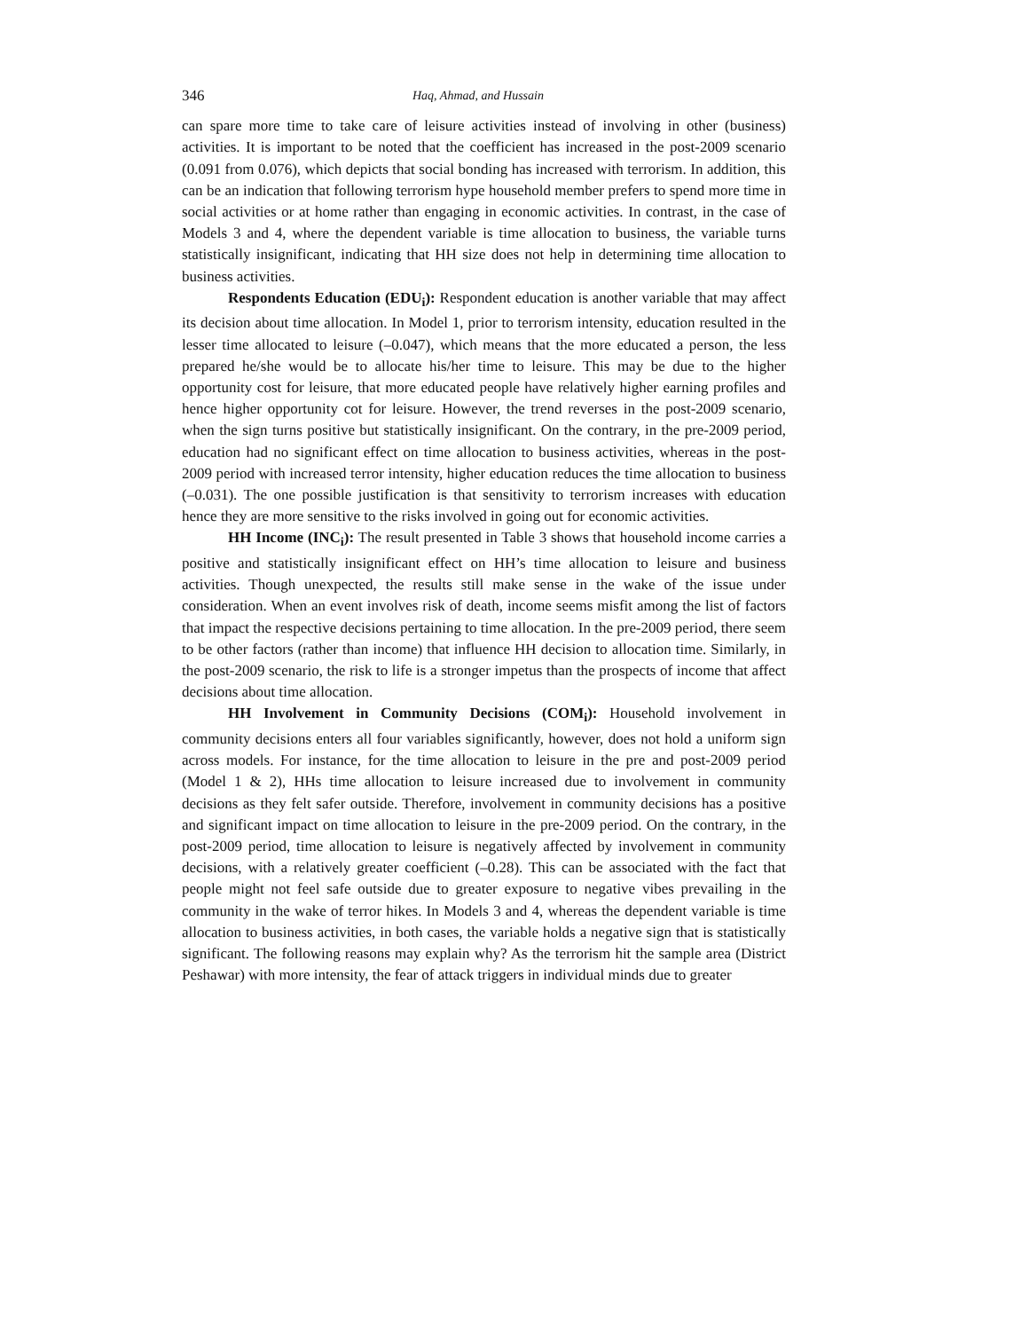346 Haq, Ahmad, and Hussain
can spare more time to take care of leisure activities instead of involving in other (business) activities. It is important to be noted that the coefficient has increased in the post-2009 scenario (0.091 from 0.076), which depicts that social bonding has increased with terrorism. In addition, this can be an indication that following terrorism hype household member prefers to spend more time in social activities or at home rather than engaging in economic activities. In contrast, in the case of Models 3 and 4, where the dependent variable is time allocation to business, the variable turns statistically insignificant, indicating that HH size does not help in determining time allocation to business activities.
Respondents Education (EDU<sub>i</sub>): Respondent education is another variable that may affect its decision about time allocation. In Model 1, prior to terrorism intensity, education resulted in the lesser time allocated to leisure (–0.047), which means that the more educated a person, the less prepared he/she would be to allocate his/her time to leisure. This may be due to the higher opportunity cost for leisure, that more educated people have relatively higher earning profiles and hence higher opportunity cot for leisure. However, the trend reverses in the post-2009 scenario, when the sign turns positive but statistically insignificant. On the contrary, in the pre-2009 period, education had no significant effect on time allocation to business activities, whereas in the post-2009 period with increased terror intensity, higher education reduces the time allocation to business (–0.031). The one possible justification is that sensitivity to terrorism increases with education hence they are more sensitive to the risks involved in going out for economic activities.
HH Income (INC<sub>i</sub>): The result presented in Table 3 shows that household income carries a positive and statistically insignificant effect on HH’s time allocation to leisure and business activities. Though unexpected, the results still make sense in the wake of the issue under consideration. When an event involves risk of death, income seems misfit among the list of factors that impact the respective decisions pertaining to time allocation. In the pre-2009 period, there seem to be other factors (rather than income) that influence HH decision to allocation time. Similarly, in the post-2009 scenario, the risk to life is a stronger impetus than the prospects of income that affect decisions about time allocation.
HH Involvement in Community Decisions (COM<sub>i</sub>): Household involvement in community decisions enters all four variables significantly, however, does not hold a uniform sign across models. For instance, for the time allocation to leisure in the pre and post-2009 period (Model 1 & 2), HHs time allocation to leisure increased due to involvement in community decisions as they felt safer outside. Therefore, involvement in community decisions has a positive and significant impact on time allocation to leisure in the pre-2009 period. On the contrary, in the post-2009 period, time allocation to leisure is negatively affected by involvement in community decisions, with a relatively greater coefficient (–0.28). This can be associated with the fact that people might not feel safe outside due to greater exposure to negative vibes prevailing in the community in the wake of terror hikes. In Models 3 and 4, whereas the dependent variable is time allocation to business activities, in both cases, the variable holds a negative sign that is statistically significant. The following reasons may explain why? As the terrorism hit the sample area (District Peshawar) with more intensity, the fear of attack triggers in individual minds due to greater